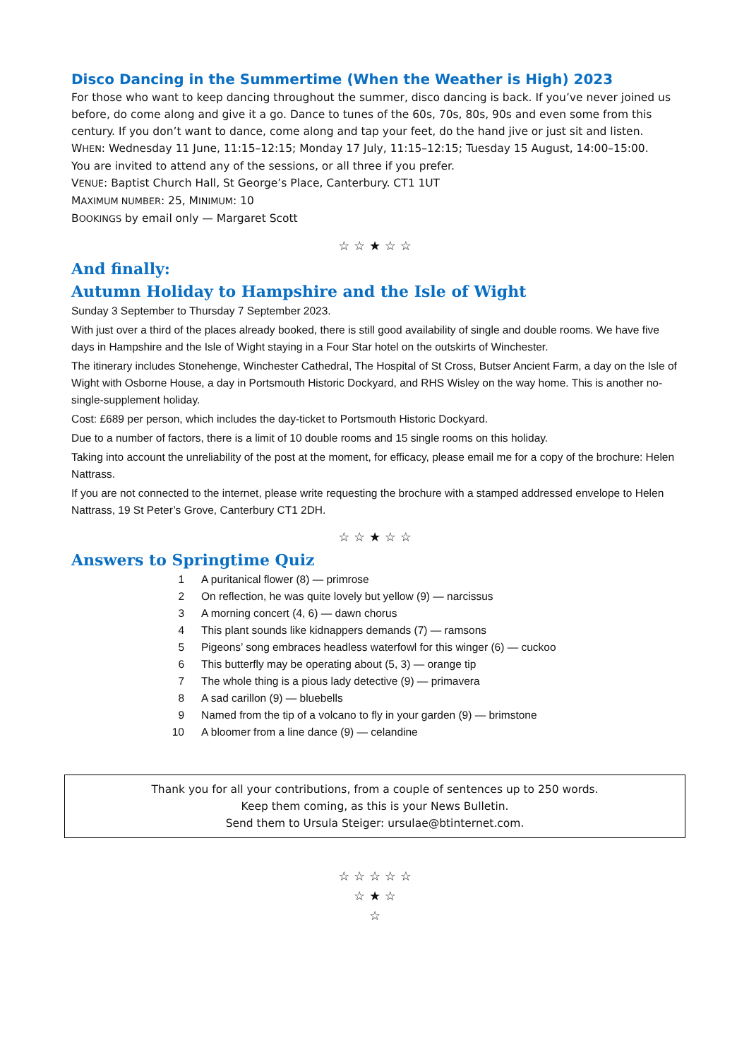Disco Dancing in the Summertime (When the Weather is High) 2023
For those who want to keep dancing throughout the summer, disco dancing is back. If you’ve never joined us before, do come along and give it a go. Dance to tunes of the 60s, 70s, 80s, 90s and even some from this century. If you don’t want to dance, come along and tap your feet, do the hand jive or just sit and listen.
WHEN: Wednesday 11 June, 11:15–12:15; Monday 17 July, 11:15–12:15; Tuesday 15 August, 14:00–15:00.
You are invited to attend any of the sessions, or all three if you prefer.
VENUE: Baptist Church Hall, St George’s Place, Canterbury. CT1 1UT
MAXIMUM NUMBER: 25, MINIMUM: 10
BOOKINGS by email only — Margaret Scott
☆ ☆ ★ ☆ ☆
And finally:
Autumn Holiday to Hampshire and the Isle of Wight
Sunday 3 September to Thursday 7 September 2023.
With just over a third of the places already booked, there is still good availability of single and double rooms. We have five days in Hampshire and the Isle of Wight staying in a Four Star hotel on the outskirts of Winchester.
The itinerary includes Stonehenge, Winchester Cathedral, The Hospital of St Cross, Butser Ancient Farm, a day on the Isle of Wight with Osborne House, a day in Portsmouth Historic Dockyard, and RHS Wisley on the way home. This is another no-single-supplement holiday.
Cost: £689 per person, which includes the day-ticket to Portsmouth Historic Dockyard.
Due to a number of factors, there is a limit of 10 double rooms and 15 single rooms on this holiday.
Taking into account the unreliability of the post at the moment, for efficacy, please email me for a copy of the brochure: Helen Nattrass.
If you are not connected to the internet, please write requesting the brochure with a stamped addressed envelope to Helen Nattrass, 19 St Peter’s Grove, Canterbury CT1 2DH.
☆ ☆ ★ ☆ ☆
Answers to Springtime Quiz
| 1 | A puritanical flower (8) — primrose |
| 2 | On reflection, he was quite lovely but yellow (9) — narcissus |
| 3 | A morning concert (4, 6) — dawn chorus |
| 4 | This plant sounds like kidnappers demands (7) — ramsons |
| 5 | Pigeons’ song embraces headless waterfowl for this winger (6) — cuckoo |
| 6 | This butterfly may be operating about (5, 3) — orange tip |
| 7 | The whole thing is a pious lady detective (9) — primavera |
| 8 | A sad carillon (9) — bluebells |
| 9 | Named from the tip of a volcano to fly in your garden (9) — brimstone |
| 10 | A bloomer from a line dance (9) — celandine |
Thank you for all your contributions, from a couple of sentences up to 250 words.
Keep them coming, as this is your News Bulletin.
Send them to Ursula Steiger: ursulae@btinternet.com.
☆ ☆ ☆ ☆ ☆
☆ ★ ☆
☆